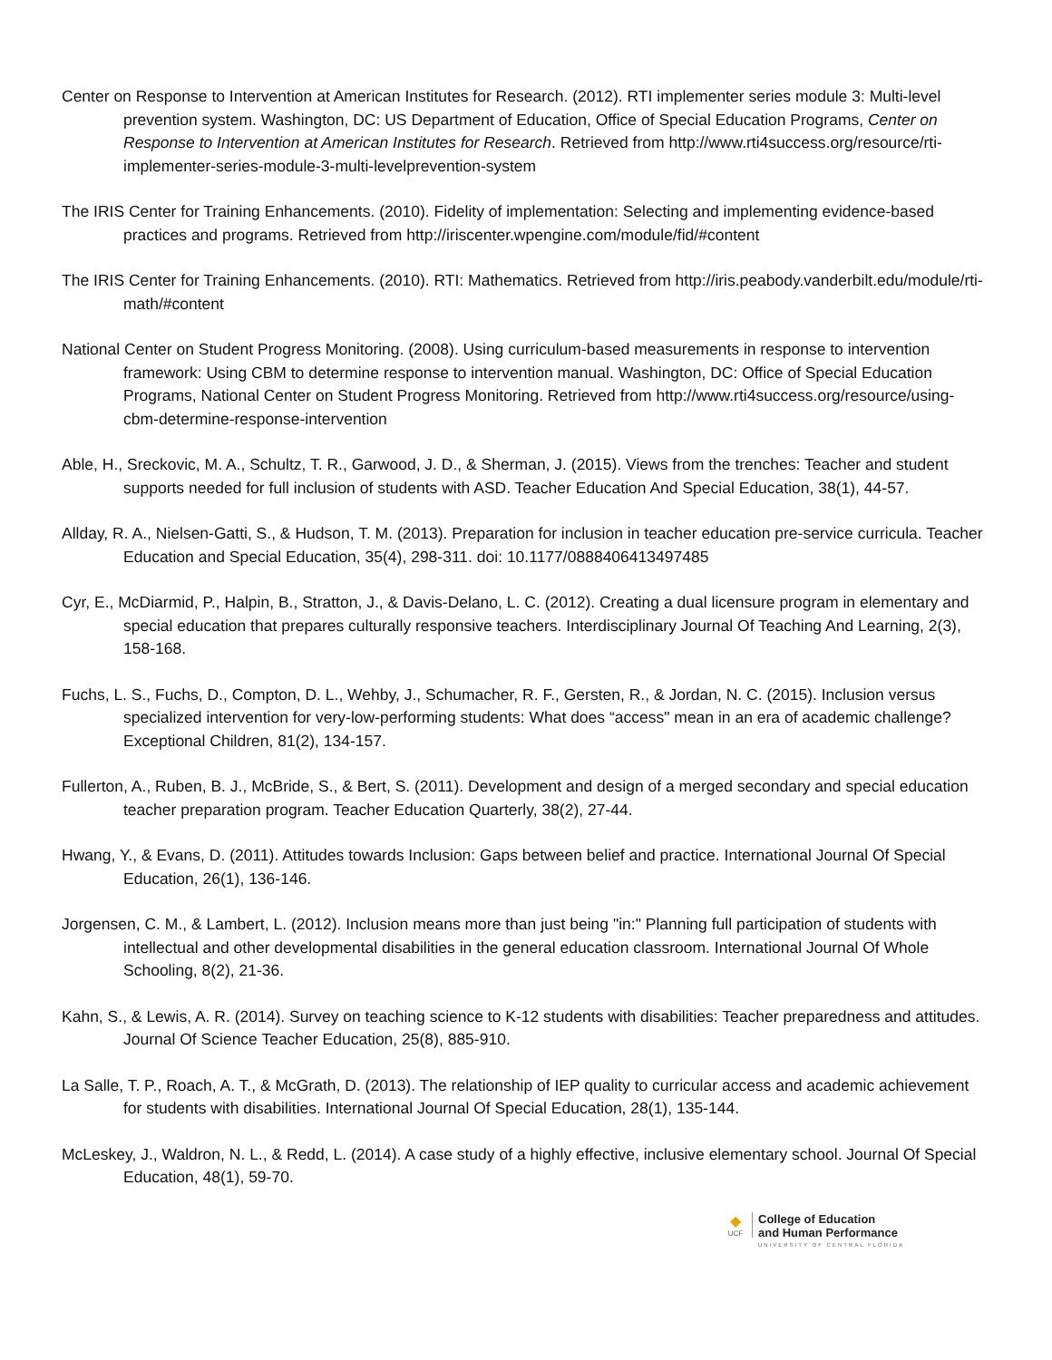Center on Response to Intervention at American Institutes for Research. (2012). RTI implementer series module 3: Multi-level prevention system. Washington, DC: US Department of Education, Office of Special Education Programs, Center on Response to Intervention at American Institutes for Research. Retrieved from http://www.rti4success.org/resource/rti-implementer-series-module-3-multi-levelprevention-system
The IRIS Center for Training Enhancements. (2010). Fidelity of implementation: Selecting and implementing evidence-based practices and programs. Retrieved from http://iriscenter.wpengine.com/module/fid/#content
The IRIS Center for Training Enhancements. (2010). RTI: Mathematics. Retrieved from http://iris.peabody.vanderbilt.edu/module/rti-math/#content
National Center on Student Progress Monitoring. (2008). Using curriculum-based measurements in response to intervention framework: Using CBM to determine response to intervention manual. Washington, DC: Office of Special Education Programs, National Center on Student Progress Monitoring. Retrieved from http://www.rti4success.org/resource/using-cbm-determine-response-intervention
Able, H., Sreckovic, M. A., Schultz, T. R., Garwood, J. D., & Sherman, J. (2015). Views from the trenches: Teacher and student supports needed for full inclusion of students with ASD. Teacher Education And Special Education, 38(1), 44-57.
Allday, R. A., Nielsen-Gatti, S., & Hudson, T. M. (2013). Preparation for inclusion in teacher education pre-service curricula. Teacher Education and Special Education, 35(4), 298-311. doi: 10.1177/0888406413497485
Cyr, E., McDiarmid, P., Halpin, B., Stratton, J., & Davis-Delano, L. C. (2012). Creating a dual licensure program in elementary and special education that prepares culturally responsive teachers. Interdisciplinary Journal Of Teaching And Learning, 2(3), 158-168.
Fuchs, L. S., Fuchs, D., Compton, D. L., Wehby, J., Schumacher, R. F., Gersten, R., & Jordan, N. C. (2015). Inclusion versus specialized intervention for very-low-performing students: What does “access" mean in an era of academic challenge? Exceptional Children, 81(2), 134-157.
Fullerton, A., Ruben, B. J., McBride, S., & Bert, S. (2011). Development and design of a merged secondary and special education teacher preparation program. Teacher Education Quarterly, 38(2), 27-44.
Hwang, Y., & Evans, D. (2011). Attitudes towards Inclusion: Gaps between belief and practice. International Journal Of Special Education, 26(1), 136-146.
Jorgensen, C. M., & Lambert, L. (2012). Inclusion means more than just being "in:" Planning full participation of students with intellectual and other developmental disabilities in the general education classroom. International Journal Of Whole Schooling, 8(2), 21-36.
Kahn, S., & Lewis, A. R. (2014). Survey on teaching science to K-12 students with disabilities: Teacher preparedness and attitudes. Journal Of Science Teacher Education, 25(8), 885-910.
La Salle, T. P., Roach, A. T., & McGrath, D. (2013). The relationship of IEP quality to curricular access and academic achievement for students with disabilities. International Journal Of Special Education, 28(1), 135-144.
McLeskey, J., Waldron, N. L., & Redd, L. (2014). A case study of a highly effective, inclusive elementary school. Journal Of Special Education, 48(1), 59-70.
◆
UCF
College of Education
and Human Performance
UNIVERSITY OF CENTRAL FLORIDA